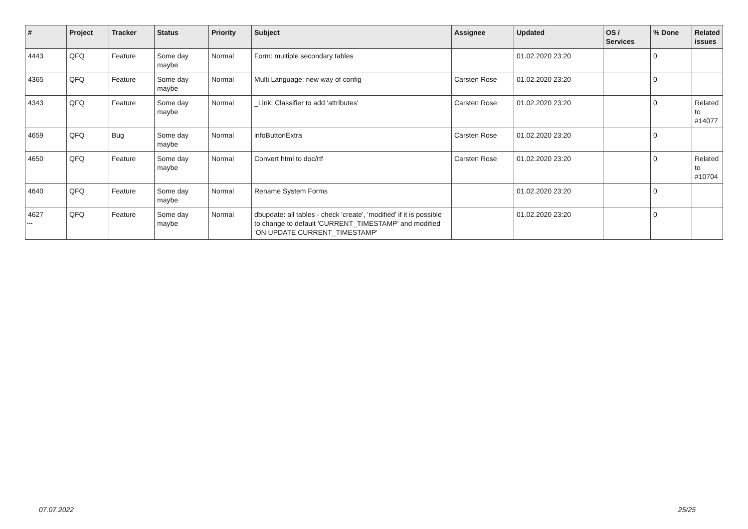| # | Project | Tracker | Status | Priority | Subject | Assignee | Updated | OS / Services | % Done | Related issues |
| --- | --- | --- | --- | --- | --- | --- | --- | --- | --- | --- |
| 4443 | QFQ | Feature | Some day maybe | Normal | Form: multiple secondary tables | | 01.02.2020 23:20 | | 0 | |
| 4365 | QFQ | Feature | Some day maybe | Normal | Multi Language: new way of config | Carsten Rose | 01.02.2020 23:20 | | 0 | |
| 4343 | QFQ | Feature | Some day maybe | Normal | _Link: Classifier to add 'attributes' | Carsten Rose | 01.02.2020 23:20 | | 0 | Related to #14077 |
| 4659 | QFQ | Bug | Some day maybe | Normal | infoButtonExtra | Carsten Rose | 01.02.2020 23:20 | | 0 | |
| 4650 | QFQ | Feature | Some day maybe | Normal | Convert html to doc/rtf | Carsten Rose | 01.02.2020 23:20 | | 0 | Related to #10704 |
| 4640 | QFQ | Feature | Some day maybe | Normal | Rename System Forms | | 01.02.2020 23:20 | | 0 | |
| 4627 | QFQ | Feature | Some day maybe | Normal | dbupdate: all tables - check 'create', 'modified' if it is possible to change to default 'CURRENT_TIMESTAMP' and modified 'ON UPDATE CURRENT_TIMESTAMP' | | 01.02.2020 23:20 | | 0 | |
...
07.07.2022 25/25